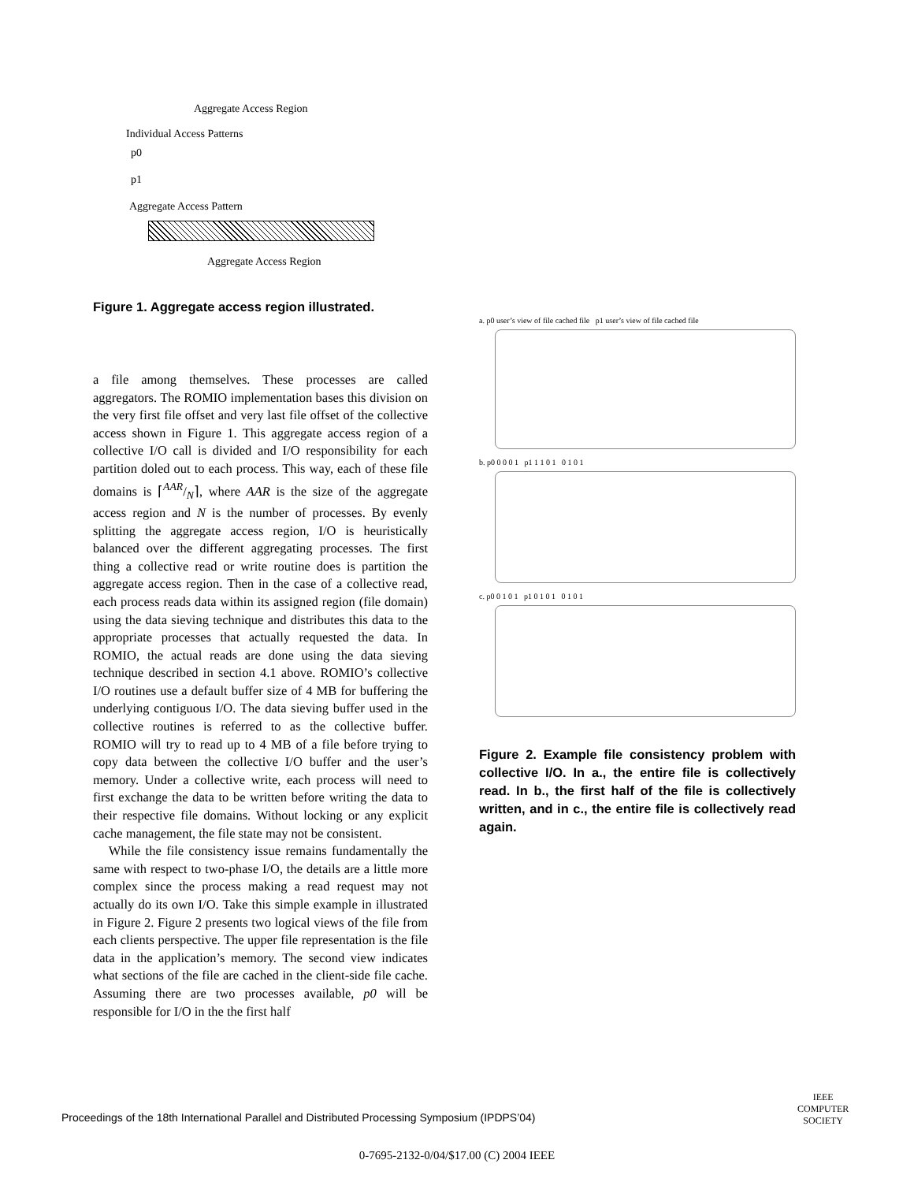Aggregate Access Region
Individual Access Patterns
p0
p1
Aggregate Access Pattern
Aggregate Access Region
Figure 1. Aggregate access region illustrated.
a file among themselves. These processes are called aggregators. The ROMIO implementation bases this division on the very first file offset and very last file offset of the collective access shown in Figure 1. This aggregate access region of a collective I/O call is divided and I/O responsibility for each partition doled out to each process. This way, each of these file domains is ⌈AAR/N⌉, where AAR is the size of the aggregate access region and N is the number of processes. By evenly splitting the aggregate access region, I/O is heuristically balanced over the different aggregating processes. The first thing a collective read or write routine does is partition the aggregate access region. Then in the case of a collective read, each process reads data within its assigned region (file domain) using the data sieving technique and distributes this data to the appropriate processes that actually requested the data. In ROMIO, the actual reads are done using the data sieving technique described in section 4.1 above. ROMIO’s collective I/O routines use a default buffer size of 4 MB for buffering the underlying contiguous I/O. The data sieving buffer used in the collective routines is referred to as the collective buffer. ROMIO will try to read up to 4 MB of a file before trying to copy data between the collective I/O buffer and the user’s memory. Under a collective write, each process will need to first exchange the data to be written before writing the data to their respective file domains. Without locking or any explicit cache management, the file state may not be consistent.
While the file consistency issue remains fundamentally the same with respect to two-phase I/O, the details are a little more complex since the process making a read request may not actually do its own I/O. Take this simple example in illustrated in Figure 2. Figure 2 presents two logical views of the file from each clients perspective. The upper file representation is the file data in the application’s memory. The second view indicates what sections of the file are cached in the client-side file cache. Assuming there are two processes available, p0 will be responsible for I/O in the the first half
a. p0 user’s view of file cached file p1 user’s view of file cached file
b. p0 0 0 0 1 p1 1 1 0 1 0 1 0 1
c. p0 0 1 0 1 p1 0 1 0 1 0 1 0 1
Figure 2. Example file consistency problem with collective I/O. In a., the entire file is collectively read. In b., the first half of the file is collectively written, and in c., the entire file is collectively read again.
Proceedings of the 18th International Parallel and Distributed Processing Symposium (IPDPS’04)
IEEE
COMPUTER
SOCIETY
0-7695-2132-0/04/$17.00 (C) 2004 IEEE